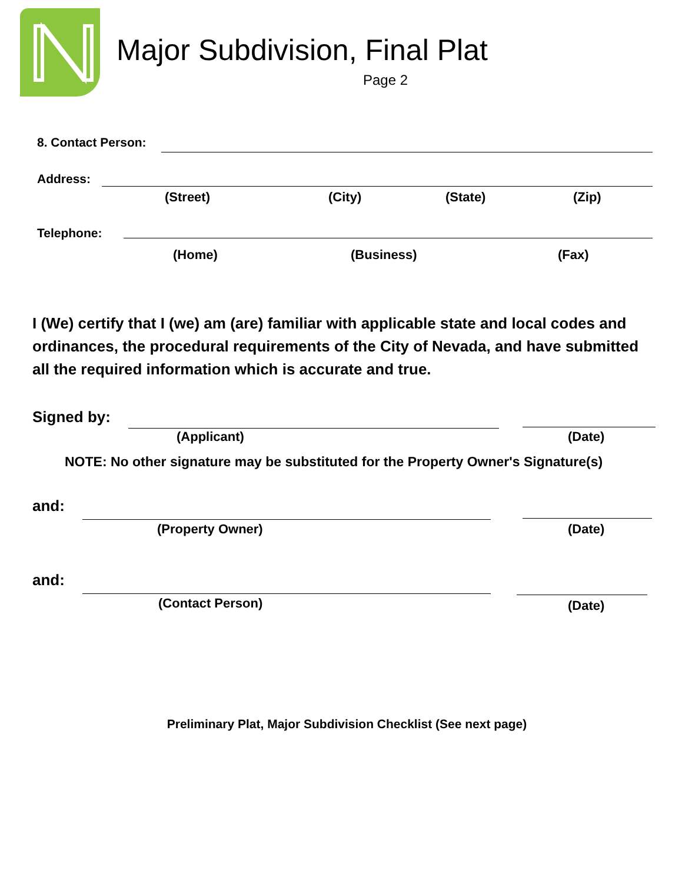Major Subdivision, Final Plat
Page 2
8. Contact Person: Address: (Street) (City) (State) (Zip)
Telephone: (Home) (Business) (Fax)
I (We) certify that I (we) am (are) familiar with applicable state and local codes and ordinances, the procedural requirements of the City of Nevada, and have submitted all the required information which is accurate and true.
Signed by: (Applicant) (Date)
NOTE: No other signature may be substituted for the Property Owner's Signature(s)
and: (Property Owner) (Date)
and: (Contact Person) (Date)
Preliminary Plat, Major Subdivision Checklist (See next page)